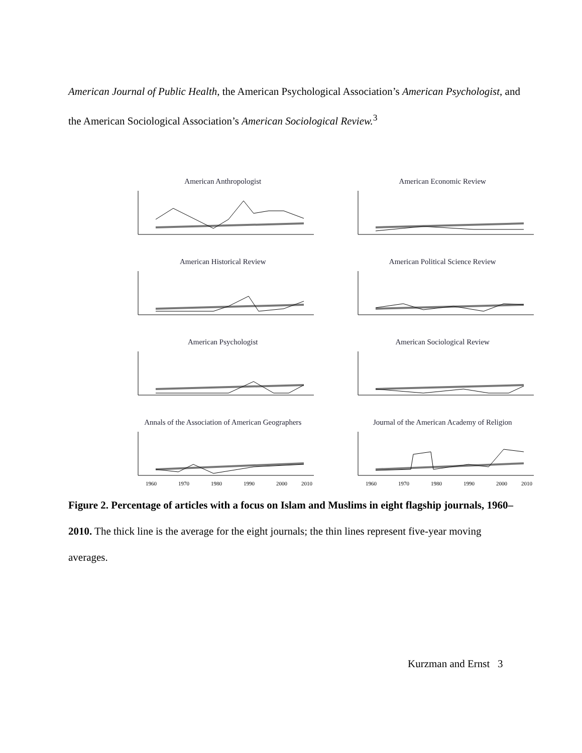American Journal of Public Health, the American Psychological Association’s American Psychologist, and the American Sociological Association’s American Sociological Review.<sup>3</sup>
American Anthropologist
American Economic Review
American Historical Review
American Political Science Review
American Psychologist
American Sociological Review
Annals of the Association of American Geographers
1960
1970
1980
1990
2000
2010
Journal of the American Academy of Religion
1960
1970
1980
1990
2000
2010
Figure 2. Percentage of articles with a focus on Islam and Muslims in eight flagship journals, 1960–2010. The thick line is the average for the eight journals; the thin lines represent five-year moving averages.
Kurzman and Ernst 3